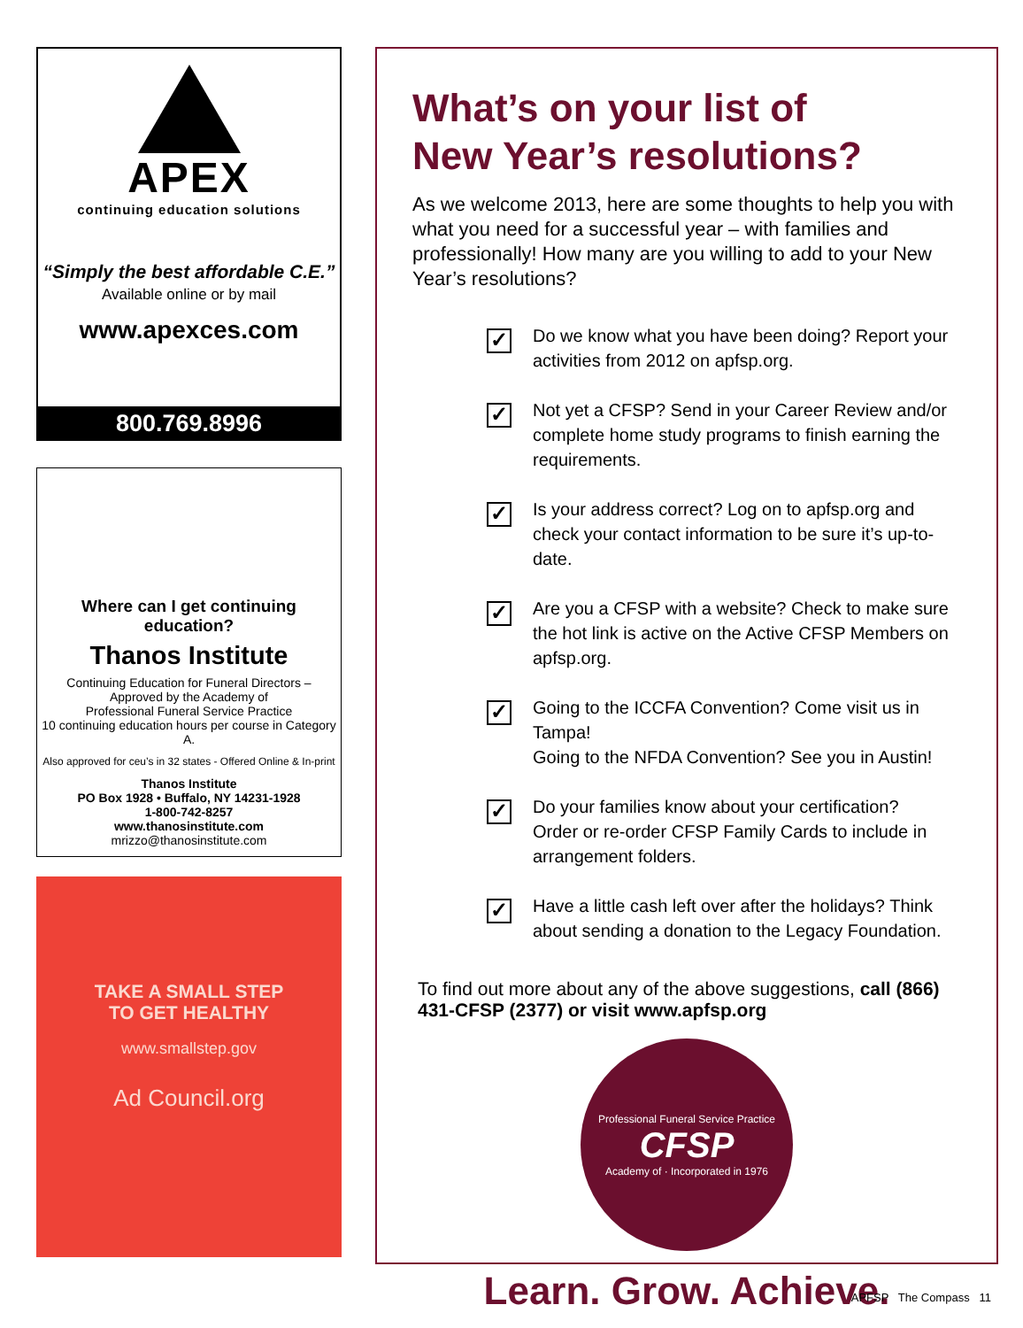APEX
continuing education solutions
“Simply the best affordable C.E.”
Available online or by mail
www.apexces.com
800.769.8996
Where can I get continuing education?
Thanos Institute
Continuing Education for Funeral Directors –
Approved by the Academy of
Professional Funeral Service Practice
10 continuing education hours per course in Category A.
Also approved for ceu’s in 32 states - Offered Online & In-print
Thanos Institute
PO Box 1928 • Buffalo, NY 14231-1928
1-800-742-8257
www.thanosinstitute.com
mrizzo@thanosinstitute.com
TAKE A SMALL STEP
TO GET HEALTHY
www.smallstep.gov
Ad Council.org
What’s on your list of
New Year’s resolutions?
As we welcome 2013, here are some thoughts to help you with what you need for a successful year – with families and professionally! How many are you willing to add to your New Year’s resolutions?
✓
Do we know what you have been doing? Report your activities from 2012 on apfsp.org.
✓
Not yet a CFSP? Send in your Career Review and/or complete home study programs to finish earning the requirements.
✓
Is your address correct? Log on to apfsp.org and check your contact information to be sure it’s up-to-date.
✓
Are you a CFSP with a website? Check to make sure the hot link is active on the Active CFSP Members on apfsp.org.
✓
Going to the ICCFA Convention? Come visit us in Tampa!
Going to the NFDA Convention? See you in Austin!
✓
Do your families know about your certification?
Order or re-order CFSP Family Cards to include in arrangement folders.
✓
Have a little cash left over after the holidays? Think about sending a donation to the Legacy Foundation.
To find out more about any of the above suggestions, call (866) 431-CFSP (2377) or visit www.apfsp.org
Professional Funeral Service Practice
CFSP
Academy of · Incorporated in 1976
Learn. Grow. Achieve.
APFSP The Compass 11